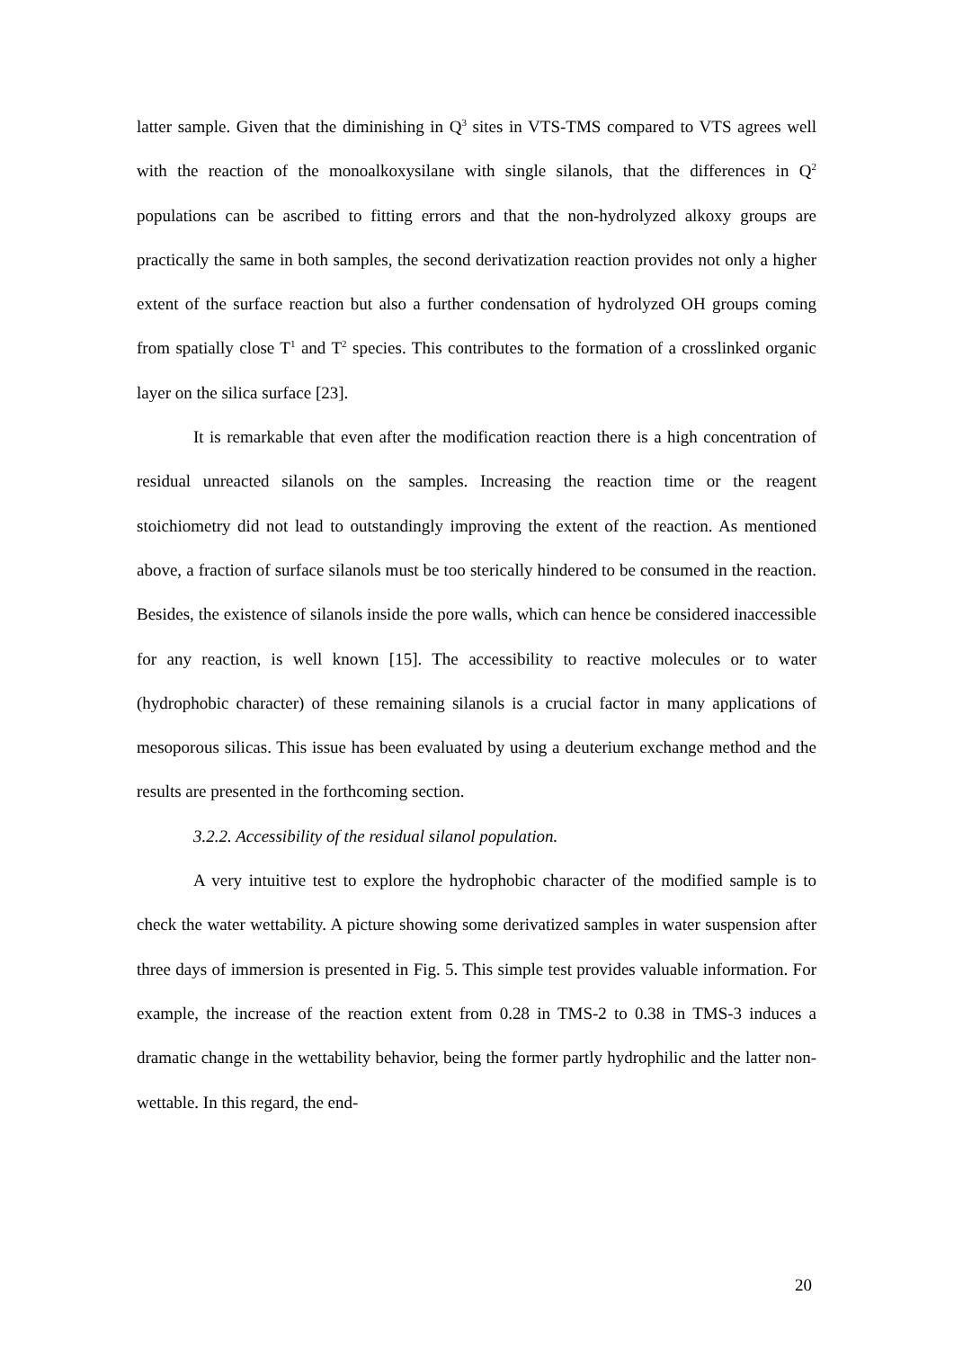latter sample. Given that the diminishing in Q<sup>3</sup> sites in VTS-TMS compared to VTS agrees well with the reaction of the monoalkoxysilane with single silanols, that the differences in Q<sup>2</sup> populations can be ascribed to fitting errors and that the non-hydrolyzed alkoxy groups are practically the same in both samples, the second derivatization reaction provides not only a higher extent of the surface reaction but also a further condensation of hydrolyzed OH groups coming from spatially close T<sup>1</sup> and T<sup>2</sup> species. This contributes to the formation of a crosslinked organic layer on the silica surface [23].
It is remarkable that even after the modification reaction there is a high concentration of residual unreacted silanols on the samples. Increasing the reaction time or the reagent stoichiometry did not lead to outstandingly improving the extent of the reaction. As mentioned above, a fraction of surface silanols must be too sterically hindered to be consumed in the reaction. Besides, the existence of silanols inside the pore walls, which can hence be considered inaccessible for any reaction, is well known [15]. The accessibility to reactive molecules or to water (hydrophobic character) of these remaining silanols is a crucial factor in many applications of mesoporous silicas. This issue has been evaluated by using a deuterium exchange method and the results are presented in the forthcoming section.
3.2.2. Accessibility of the residual silanol population.
A very intuitive test to explore the hydrophobic character of the modified sample is to check the water wettability. A picture showing some derivatized samples in water suspension after three days of immersion is presented in Fig. 5. This simple test provides valuable information. For example, the increase of the reaction extent from 0.28 in TMS-2 to 0.38 in TMS-3 induces a dramatic change in the wettability behavior, being the former partly hydrophilic and the latter non-wettable. In this regard, the end-
20